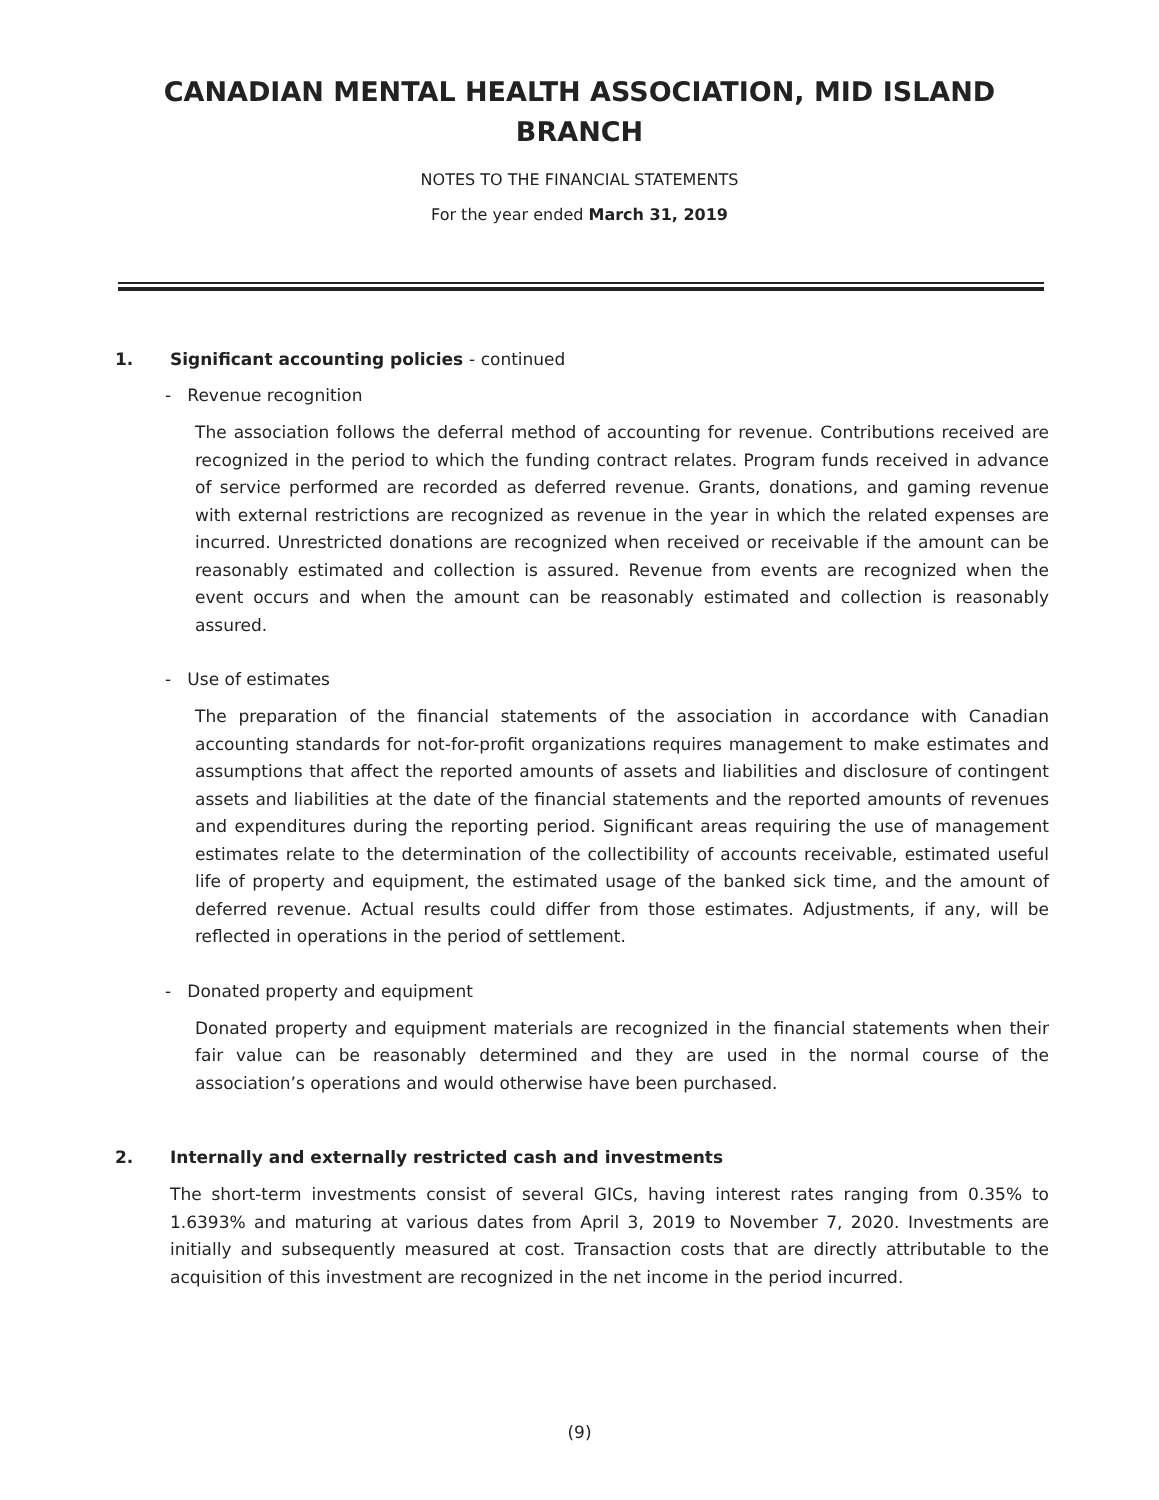CANADIAN MENTAL HEALTH ASSOCIATION, MID ISLAND
BRANCH
NOTES TO THE FINANCIAL STATEMENTS
For the year ended March 31, 2019
1. Significant accounting policies - continued
- Revenue recognition
The association follows the deferral method of accounting for revenue. Contributions received are recognized in the period to which the funding contract relates. Program funds received in advance of service performed are recorded as deferred revenue. Grants, donations, and gaming revenue with external restrictions are recognized as revenue in the year in which the related expenses are incurred. Unrestricted donations are recognized when received or receivable if the amount can be reasonably estimated and collection is assured. Revenue from events are recognized when the event occurs and when the amount can be reasonably estimated and collection is reasonably assured.
- Use of estimates
The preparation of the financial statements of the association in accordance with Canadian accounting standards for not-for-profit organizations requires management to make estimates and assumptions that affect the reported amounts of assets and liabilities and disclosure of contingent assets and liabilities at the date of the financial statements and the reported amounts of revenues and expenditures during the reporting period. Significant areas requiring the use of management estimates relate to the determination of the collectibility of accounts receivable, estimated useful life of property and equipment, the estimated usage of the banked sick time, and the amount of deferred revenue. Actual results could differ from those estimates. Adjustments, if any, will be reflected in operations in the period of settlement.
- Donated property and equipment
Donated property and equipment materials are recognized in the financial statements when their fair value can be reasonably determined and they are used in the normal course of the association’s operations and would otherwise have been purchased.
2. Internally and externally restricted cash and investments
The short-term investments consist of several GICs, having interest rates ranging from 0.35% to 1.6393% and maturing at various dates from April 3, 2019 to November 7, 2020. Investments are initially and subsequently measured at cost. Transaction costs that are directly attributable to the acquisition of this investment are recognized in the net income in the period incurred.
(9)